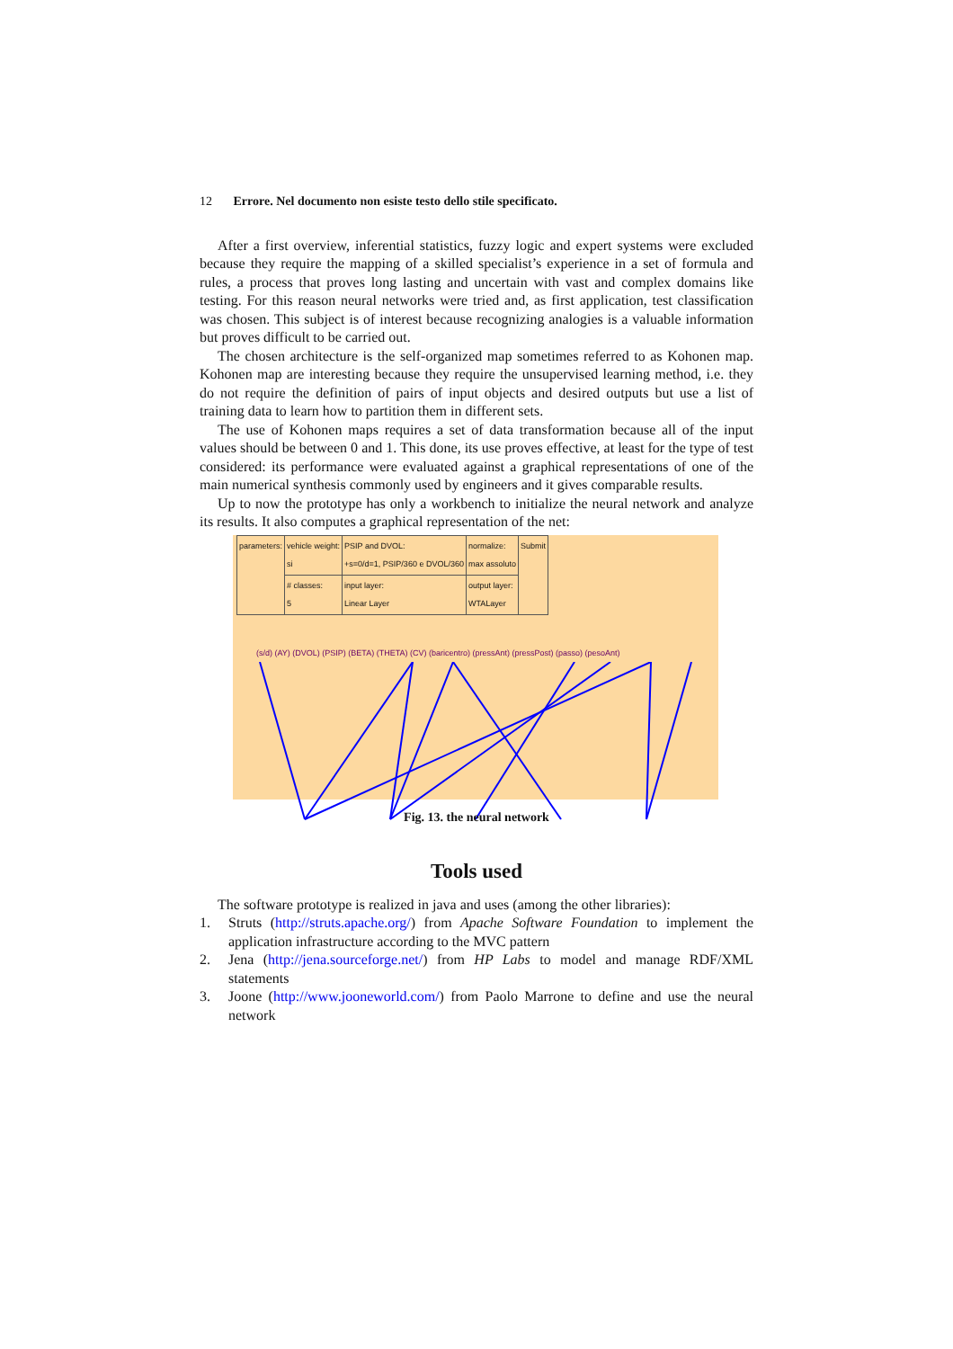12 Errore. Nel documento non esiste testo dello stile specificato.
After a first overview, inferential statistics, fuzzy logic and expert systems were excluded because they require the mapping of a skilled specialist’s experience in a set of formula and rules, a process that proves long lasting and uncertain with vast and complex domains like testing. For this reason neural networks were tried and, as first application, test classification was chosen. This subject is of interest because recognizing analogies is a valuable information but proves difficult to be carried out.
The chosen architecture is the self-organized map sometimes referred to as Kohonen map. Kohonen map are interesting because they require the unsupervised learning method, i.e. they do not require the definition of pairs of input objects and desired outputs but use a list of training data to learn how to partition them in different sets.
The use of Kohonen maps requires a set of data transformation because all of the input values should be between 0 and 1. This done, its use proves effective, at least for the type of test considered: its performance were evaluated against a graphical representations of one of the main numerical synthesis commonly used by engineers and it gives comparable results.
Up to now the prototype has only a workbench to initialize the neural network and analyze its results. It also computes a graphical representation of the net:
| parameters: | vehicle weight: si | PSIP and DVOL: +s=0/d=1, PSIP/360 e DVOL/360 | normalize: max assoluto | Submit |
| | # classes: 5 | input layer: Linear Layer | output layer: WTALayer | |
(s/d) (AY) (DVOL) (PSIP) (BETA) (THETA) (CV) (baricentro) (pressAnt) (pressPost) (passo) (pesoAnt)
Fig. 13. the neural network
Tools used
The software prototype is realized in java and uses (among the other libraries):
1. Struts (http://struts.apache.org/) from Apache Software Foundation to implement the application infrastructure according to the MVC pattern
2. Jena (http://jena.sourceforge.net/) from HP Labs to model and manage RDF/XML statements
3. Joone (http://www.jooneworld.com/) from Paolo Marrone to define and use the neural network